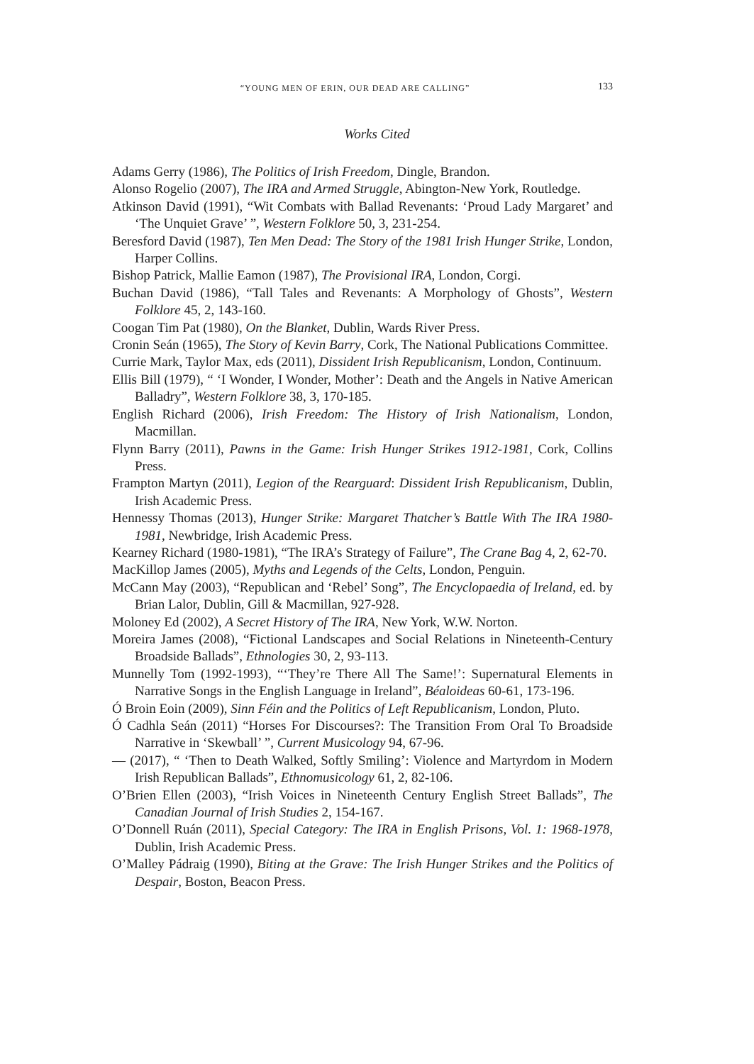“YOUNG MEN OF ERIN, OUR DEAD ARE CALLING” 133
Works Cited
Adams Gerry (1986), The Politics of Irish Freedom, Dingle, Brandon.
Alonso Rogelio (2007), The IRA and Armed Struggle, Abington-New York, Routledge.
Atkinson David (1991), “Wit Combats with Ballad Revenants: ‘Proud Lady Margaret’ and ‘The Unquiet Grave’ ”, Western Folklore 50, 3, 231-254.
Beresford David (1987), Ten Men Dead: The Story of the 1981 Irish Hunger Strike, London, Harper Collins.
Bishop Patrick, Mallie Eamon (1987), The Provisional IRA, London, Corgi.
Buchan David (1986), “Tall Tales and Revenants: A Morphology of Ghosts”, Western Folklore 45, 2, 143-160.
Coogan Tim Pat (1980), On the Blanket, Dublin, Wards River Press.
Cronin Seán (1965), The Story of Kevin Barry, Cork, The National Publications Committee.
Currie Mark, Taylor Max, eds (2011), Dissident Irish Republicanism, London, Continuum.
Ellis Bill (1979), “ ‘I Wonder, I Wonder, Mother’: Death and the Angels in Native American Balladry”, Western Folklore 38, 3, 170-185.
English Richard (2006), Irish Freedom: The History of Irish Nationalism, London, Macmillan.
Flynn Barry (2011), Pawns in the Game: Irish Hunger Strikes 1912-1981, Cork, Collins Press.
Frampton Martyn (2011), Legion of the Rearguard: Dissident Irish Republicanism, Dublin, Irish Academic Press.
Hennessy Thomas (2013), Hunger Strike: Margaret Thatcher’s Battle With The IRA 1980-1981, Newbridge, Irish Academic Press.
Kearney Richard (1980-1981), “The IRA’s Strategy of Failure”, The Crane Bag 4, 2, 62-70.
MacKillop James (2005), Myths and Legends of the Celts, London, Penguin.
McCann May (2003), “Republican and ‘Rebel’ Song”, The Encyclopaedia of Ireland, ed. by Brian Lalor, Dublin, Gill & Macmillan, 927-928.
Moloney Ed (2002), A Secret History of The IRA, New York, W.W. Norton.
Moreira James (2008), “Fictional Landscapes and Social Relations in Nineteenth-Century Broadside Ballads”, Ethnologies 30, 2, 93-113.
Munnelly Tom (1992-1993), “‘They’re There All The Same!’: Supernatural Elements in Narrative Songs in the English Language in Ireland”, Béaloideas 60-61, 173-196.
Ó Broin Eoin (2009), Sinn Féin and the Politics of Left Republicanism, London, Pluto.
Ó Cadhla Seán (2011) “Horses For Discourses?: The Transition From Oral To Broadside Narrative in ‘Skewball’ ”, Current Musicology 94, 67-96.
— (2017), “ ‘Then to Death Walked, Softly Smiling’: Violence and Martyrdom in Modern Irish Republican Ballads”, Ethnomusicology 61, 2, 82-106.
O’Brien Ellen (2003), “Irish Voices in Nineteenth Century English Street Ballads”, The Canadian Journal of Irish Studies 2, 154-167.
O’Donnell Ruán (2011), Special Category: The IRA in English Prisons, Vol. 1: 1968-1978, Dublin, Irish Academic Press.
O’Malley Pádraig (1990), Biting at the Grave: The Irish Hunger Strikes and the Politics of Despair, Boston, Beacon Press.